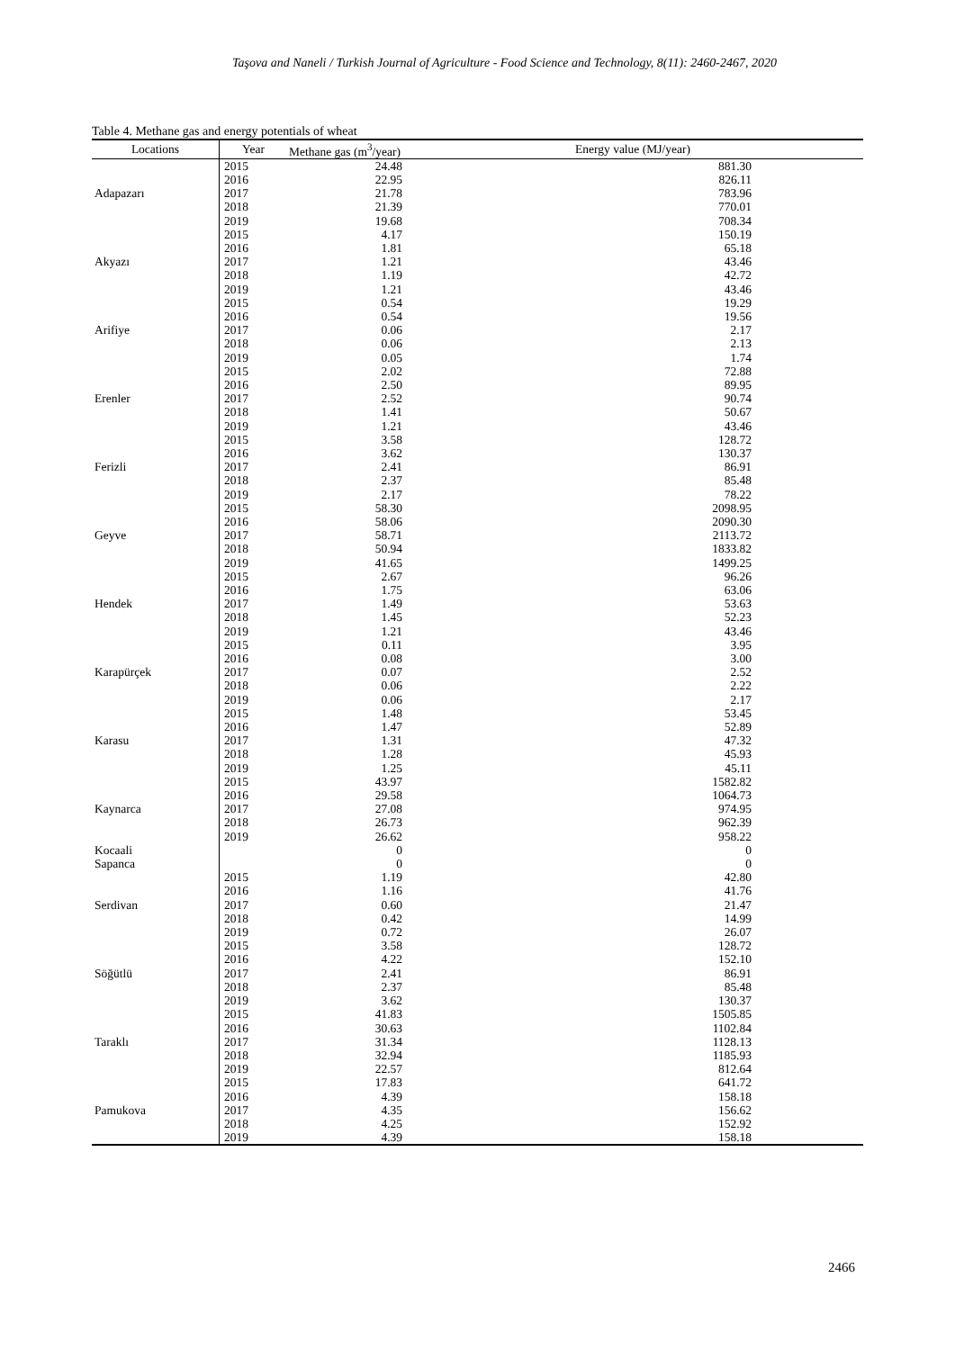Taşova and Naneli / Turkish Journal of Agriculture - Food Science and Technology, 8(11): 2460-2467, 2020
Table 4. Methane gas and energy potentials of wheat
| Locations | Year | Methane gas (m<sup>3</sup>/year) | Energy value (MJ/year) | |
| --- | --- | --- | --- | --- |
| Adapazarı | 2015 | 24.48 | 881.30 | |
| | 2016 | 22.95 | 826.11 | |
| | 2017 | 21.78 | 783.96 | |
| | 2018 | 21.39 | 770.01 | |
| | 2019 | 19.68 | 708.34 | |
| Akyazı | 2015 | 4.17 | 150.19 | |
| | 2016 | 1.81 | 65.18 | |
| | 2017 | 1.21 | 43.46 | |
| | 2018 | 1.19 | 42.72 | |
| | 2019 | 1.21 | 43.46 | |
| Arifiye | 2015 | 0.54 | 19.29 | |
| | 2016 | 0.54 | 19.56 | |
| | 2017 | 0.06 | 2.17 | |
| | 2018 | 0.06 | 2.13 | |
| | 2019 | 0.05 | 1.74 | |
| Erenler | 2015 | 2.02 | 72.88 | |
| | 2016 | 2.50 | 89.95 | |
| | 2017 | 2.52 | 90.74 | |
| | 2018 | 1.41 | 50.67 | |
| | 2019 | 1.21 | 43.46 | |
| Ferizli | 2015 | 3.58 | 128.72 | |
| | 2016 | 3.62 | 130.37 | |
| | 2017 | 2.41 | 86.91 | |
| | 2018 | 2.37 | 85.48 | |
| | 2019 | 2.17 | 78.22 | |
| Geyve | 2015 | 58.30 | 2098.95 | |
| | 2016 | 58.06 | 2090.30 | |
| | 2017 | 58.71 | 2113.72 | |
| | 2018 | 50.94 | 1833.82 | |
| | 2019 | 41.65 | 1499.25 | |
| Hendek | 2015 | 2.67 | 96.26 | |
| | 2016 | 1.75 | 63.06 | |
| | 2017 | 1.49 | 53.63 | |
| | 2018 | 1.45 | 52.23 | |
| | 2019 | 1.21 | 43.46 | |
| Karapürçek | 2015 | 0.11 | 3.95 | |
| | 2016 | 0.08 | 3.00 | |
| | 2017 | 0.07 | 2.52 | |
| | 2018 | 0.06 | 2.22 | |
| | 2019 | 0.06 | 2.17 | |
| Karasu | 2015 | 1.48 | 53.45 | |
| | 2016 | 1.47 | 52.89 | |
| | 2017 | 1.31 | 47.32 | |
| | 2018 | 1.28 | 45.93 | |
| | 2019 | 1.25 | 45.11 | |
| Kaynarca | 2015 | 43.97 | 1582.82 | |
| | 2016 | 29.58 | 1064.73 | |
| | 2017 | 27.08 | 974.95 | |
| | 2018 | 26.73 | 962.39 | |
| | 2019 | 26.62 | 958.22 | |
| Kocaali | | 0 | 0 | |
| Sapanca | | 0 | 0 | |
| Serdivan | 2015 | 1.19 | 42.80 | |
| | 2016 | 1.16 | 41.76 | |
| | 2017 | 0.60 | 21.47 | |
| | 2018 | 0.42 | 14.99 | |
| | 2019 | 0.72 | 26.07 | |
| Söğütlü | 2015 | 3.58 | 128.72 | |
| | 2016 | 4.22 | 152.10 | |
| | 2017 | 2.41 | 86.91 | |
| | 2018 | 2.37 | 85.48 | |
| | 2019 | 3.62 | 130.37 | |
| Taraklı | 2015 | 41.83 | 1505.85 | |
| | 2016 | 30.63 | 1102.84 | |
| | 2017 | 31.34 | 1128.13 | |
| | 2018 | 32.94 | 1185.93 | |
| | 2019 | 22.57 | 812.64 | |
| Pamukova | 2015 | 17.83 | 641.72 | |
| | 2016 | 4.39 | 158.18 | |
| | 2017 | 4.35 | 156.62 | |
| | 2018 | 4.25 | 152.92 | |
| | 2019 | 4.39 | 158.18 | |
2466